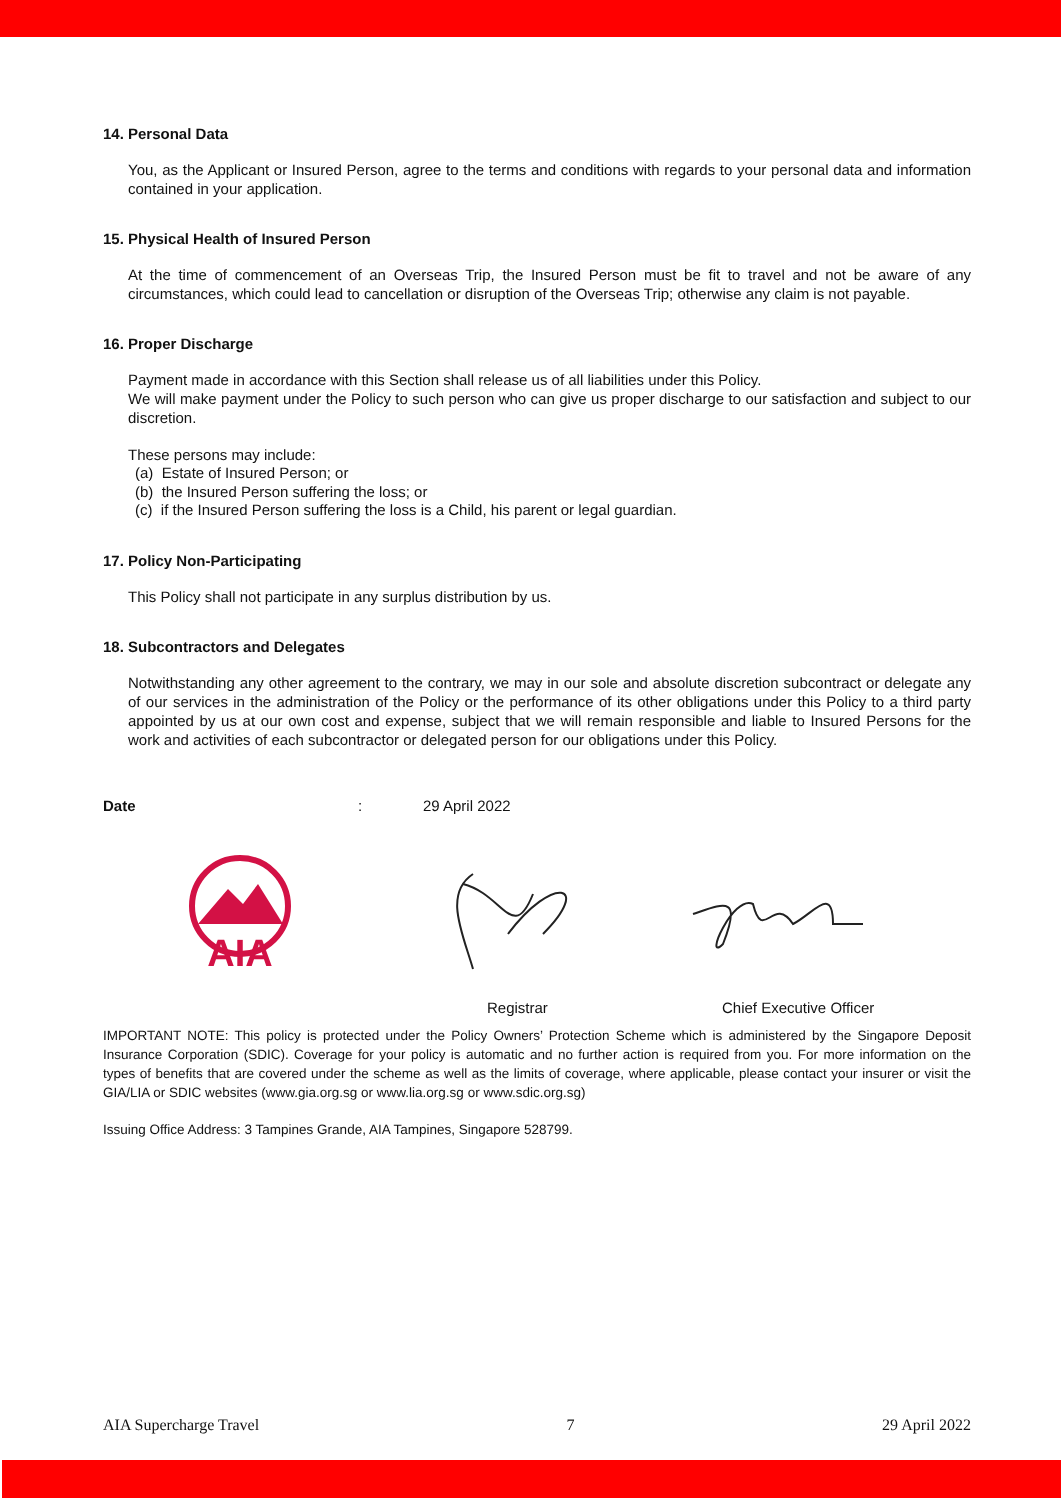14. Personal Data
You, as the Applicant or Insured Person, agree to the terms and conditions with regards to your personal data and information contained in your application.
15. Physical Health of Insured Person
At the time of commencement of an Overseas Trip, the Insured Person must be fit to travel and not be aware of any circumstances, which could lead to cancellation or disruption of the Overseas Trip; otherwise any claim is not payable.
16. Proper Discharge
Payment made in accordance with this Section shall release us of all liabilities under this Policy.
We will make payment under the Policy to such person who can give us proper discharge to our satisfaction and subject to our discretion.
These persons may include:
(a) Estate of Insured Person; or
(b) the Insured Person suffering the loss; or
(c) if the Insured Person suffering the loss is a Child, his parent or legal guardian.
17. Policy Non-Participating
This Policy shall not participate in any surplus distribution by us.
18. Subcontractors and Delegates
Notwithstanding any other agreement to the contrary, we may in our sole and absolute discretion subcontract or delegate any of our services in the administration of the Policy or the performance of its other obligations under this Policy to a third party appointed by us at our own cost and expense, subject that we will remain responsible and liable to Insured Persons for the work and activities of each subcontractor or delegated person for our obligations under this Policy.
Date: 29 April 2022
AIA
Registrar Chief Executive Officer
IMPORTANT NOTE: This policy is protected under the Policy Owners’ Protection Scheme which is administered by the Singapore Deposit Insurance Corporation (SDIC). Coverage for your policy is automatic and no further action is required from you. For more information on the types of benefits that are covered under the scheme as well as the limits of coverage, where applicable, please contact your insurer or visit the GIA/LIA or SDIC websites (www.gia.org.sg or www.lia.org.sg or www.sdic.org.sg)
Issuing Office Address: 3 Tampines Grande, AIA Tampines, Singapore 528799.
AIA Supercharge Travel 7 29 April 2022